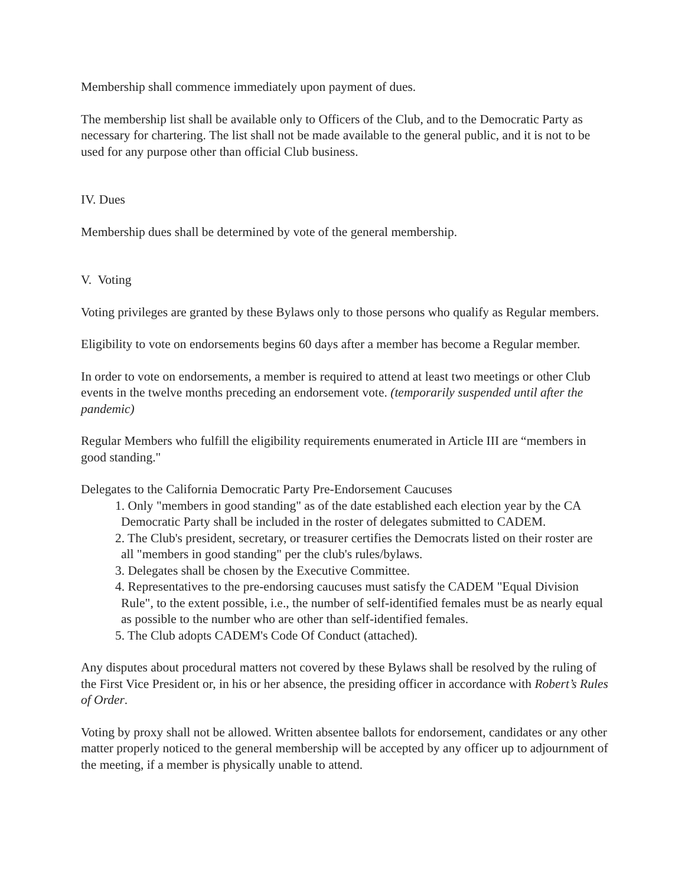Membership shall commence immediately upon payment of dues.
The membership list shall be available only to Officers of the Club, and to the Democratic Party as necessary for chartering. The list shall not be made available to the general public, and it is not to be used for any purpose other than official Club business.
IV. Dues
Membership dues shall be determined by vote of the general membership.
V. Voting
Voting privileges are granted by these Bylaws only to those persons who qualify as Regular members.
Eligibility to vote on endorsements begins 60 days after a member has become a Regular member.
In order to vote on endorsements, a member is required to attend at least two meetings or other Club events in the twelve months preceding an endorsement vote. (temporarily suspended until after the pandemic)
Regular Members who fulfill the eligibility requirements enumerated in Article III are “members in good standing."
Delegates to the California Democratic Party Pre-Endorsement Caucuses
1. Only "members in good standing" as of the date established each election year by the CA Democratic Party shall be included in the roster of delegates submitted to CADEM.
2. The Club's president, secretary, or treasurer certifies the Democrats listed on their roster are all "members in good standing" per the club's rules/bylaws.
3. Delegates shall be chosen by the Executive Committee.
4. Representatives to the pre-endorsing caucuses must satisfy the CADEM "Equal Division Rule", to the extent possible, i.e., the number of self-identified females must be as nearly equal as possible to the number who are other than self-identified females.
5. The Club adopts CADEM's Code Of Conduct (attached).
Any disputes about procedural matters not covered by these Bylaws shall be resolved by the ruling of the First Vice President or, in his or her absence, the presiding officer in accordance with Robert’s Rules of Order.
Voting by proxy shall not be allowed. Written absentee ballots for endorsement, candidates or any other matter properly noticed to the general membership will be accepted by any officer up to adjournment of the meeting, if a member is physically unable to attend.